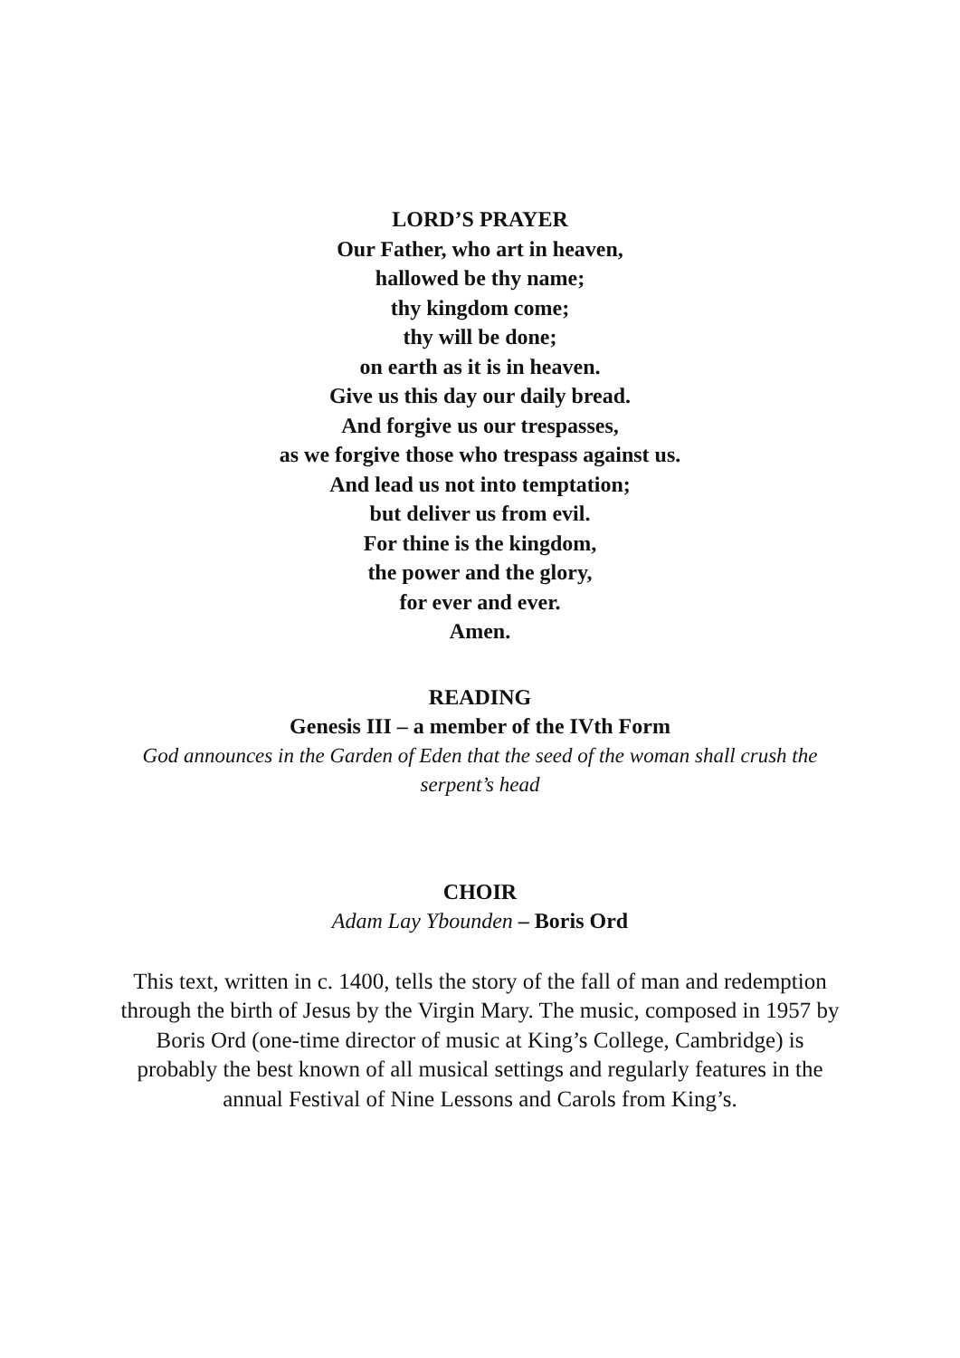LORD’S PRAYER
Our Father, who art in heaven,
hallowed be thy name;
thy kingdom come;
thy will be done;
on earth as it is in heaven.
Give us this day our daily bread.
And forgive us our trespasses,
as we forgive those who trespass against us.
And lead us not into temptation;
but deliver us from evil.
For thine is the kingdom,
the power and the glory,
for ever and ever.
Amen.
READING
Genesis III – a member of the IVth Form
God announces in the Garden of Eden that the seed of the woman shall crush the serpent’s head
CHOIR
Adam Lay Ybounden – Boris Ord
This text, written in c. 1400, tells the story of the fall of man and redemption through the birth of Jesus by the Virgin Mary. The music, composed in 1957 by Boris Ord (one-time director of music at King’s College, Cambridge) is probably the best known of all musical settings and regularly features in the annual Festival of Nine Lessons and Carols from King’s.